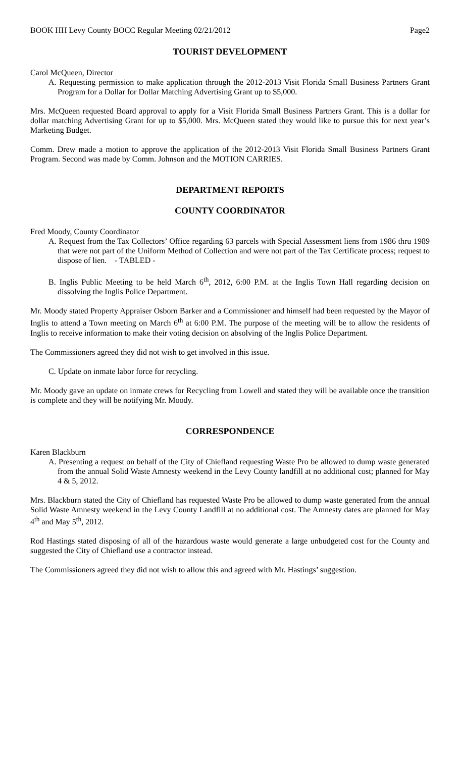BOOK HH Levy County BOCC Regular Meeting 02/21/2012 Page2
TOURIST DEVELOPMENT
Carol McQueen, Director
A. Requesting permission to make application through the 2012-2013 Visit Florida Small Business Partners Grant Program for a Dollar for Dollar Matching Advertising Grant up to $5,000.
Mrs. McQueen requested Board approval to apply for a Visit Florida Small Business Partners Grant. This is a dollar for dollar matching Advertising Grant for up to $5,000. Mrs. McQueen stated they would like to pursue this for next year’s Marketing Budget.
Comm. Drew made a motion to approve the application of the 2012-2013 Visit Florida Small Business Partners Grant Program. Second was made by Comm. Johnson and the MOTION CARRIES.
DEPARTMENT REPORTS
COUNTY COORDINATOR
Fred Moody, County Coordinator
A. Request from the Tax Collectors’ Office regarding 63 parcels with Special Assessment liens from 1986 thru 1989 that were not part of the Uniform Method of Collection and were not part of the Tax Certificate process; request to dispose of lien. - TABLED -
B. Inglis Public Meeting to be held March 6<sup>th</sup>, 2012, 6:00 P.M. at the Inglis Town Hall regarding decision on dissolving the Inglis Police Department.
Mr. Moody stated Property Appraiser Osborn Barker and a Commissioner and himself had been requested by the Mayor of Inglis to attend a Town meeting on March 6<sup>th</sup> at 6:00 P.M. The purpose of the meeting will be to allow the residents of Inglis to receive information to make their voting decision on absolving of the Inglis Police Department.
The Commissioners agreed they did not wish to get involved in this issue.
C. Update on inmate labor force for recycling.
Mr. Moody gave an update on inmate crews for Recycling from Lowell and stated they will be available once the transition is complete and they will be notifying Mr. Moody.
CORRESPONDENCE
Karen Blackburn
A. Presenting a request on behalf of the City of Chiefland requesting Waste Pro be allowed to dump waste generated from the annual Solid Waste Amnesty weekend in the Levy County landfill at no additional cost; planned for May 4 & 5, 2012.
Mrs. Blackburn stated the City of Chiefland has requested Waste Pro be allowed to dump waste generated from the annual Solid Waste Amnesty weekend in the Levy County Landfill at no additional cost. The Amnesty dates are planned for May 4<sup>th</sup> and May 5<sup>th</sup>, 2012.
Rod Hastings stated disposing of all of the hazardous waste would generate a large unbudgeted cost for the County and suggested the City of Chiefland use a contractor instead.
The Commissioners agreed they did not wish to allow this and agreed with Mr. Hastings’ suggestion.